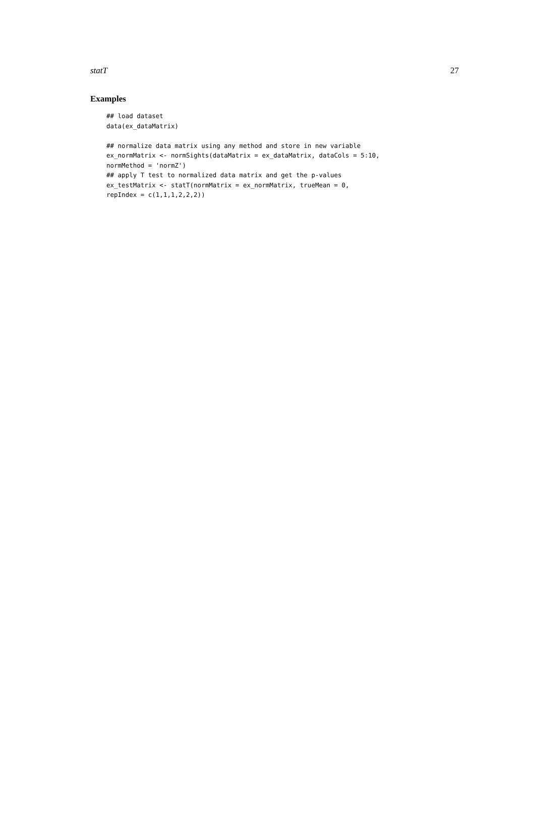statT 27
Examples
## load dataset
data(ex_dataMatrix)

## normalize data matrix using any method and store in new variable
ex_normMatrix <- normSights(dataMatrix = ex_dataMatrix, dataCols = 5:10,
normMethod = 'normZ')
## apply T test to normalized data matrix and get the p-values
ex_testMatrix <- statT(normMatrix = ex_normMatrix, trueMean = 0,
repIndex = c(1,1,1,2,2,2))